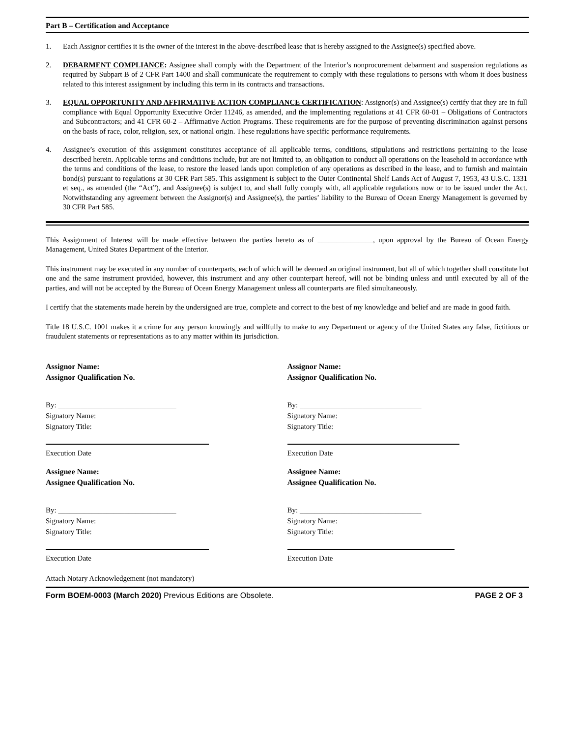Part B – Certification and Acceptance
1. Each Assignor certifies it is the owner of the interest in the above-described lease that is hereby assigned to the Assignee(s) specified above.
2. DEBARMENT COMPLIANCE: Assignee shall comply with the Department of the Interior’s nonprocurement debarment and suspension regulations as required by Subpart B of 2 CFR Part 1400 and shall communicate the requirement to comply with these regulations to persons with whom it does business related to this interest assignment by including this term in its contracts and transactions.
3. EQUAL OPPORTUNITY AND AFFIRMATIVE ACTION COMPLIANCE CERTIFICATION: Assignor(s) and Assignee(s) certify that they are in full compliance with Equal Opportunity Executive Order 11246, as amended, and the implementing regulations at 41 CFR 60-01 – Obligations of Contractors and Subcontractors; and 41 CFR 60-2 – Affirmative Action Programs. These requirements are for the purpose of preventing discrimination against persons on the basis of race, color, religion, sex, or national origin. These regulations have specific performance requirements.
4. Assignee’s execution of this assignment constitutes acceptance of all applicable terms, conditions, stipulations and restrictions pertaining to the lease described herein. Applicable terms and conditions include, but are not limited to, an obligation to conduct all operations on the leasehold in accordance with the terms and conditions of the lease, to restore the leased lands upon completion of any operations as described in the lease, and to furnish and maintain bond(s) pursuant to regulations at 30 CFR Part 585. This assignment is subject to the Outer Continental Shelf Lands Act of August 7, 1953, 43 U.S.C. 1331 et seq., as amended (the “Act”), and Assignee(s) is subject to, and shall fully comply with, all applicable regulations now or to be issued under the Act. Notwithstanding any agreement between the Assignor(s) and Assignee(s), the parties’ liability to the Bureau of Ocean Energy Management is governed by 30 CFR Part 585.
This Assignment of Interest will be made effective between the parties hereto as of _______________, upon approval by the Bureau of Ocean Energy Management, United States Department of the Interior.
This instrument may be executed in any number of counterparts, each of which will be deemed an original instrument, but all of which together shall constitute but one and the same instrument provided, however, this instrument and any other counterpart hereof, will not be binding unless and until executed by all of the parties, and will not be accepted by the Bureau of Ocean Energy Management unless all counterparts are filed simultaneously.
I certify that the statements made herein by the undersigned are true, complete and correct to the best of my knowledge and belief and are made in good faith.
Title 18 U.S.C. 1001 makes it a crime for any person knowingly and willfully to make to any Department or agency of the United States any false, fictitious or fraudulent statements or representations as to any matter within its jurisdiction.
Assignor Name:
Assignor Qualification No.
By: ________________________________
Signatory Name:
Signatory Title:
Execution Date
Assignee Name:
Assignee Qualification No.
By: ________________________________
Signatory Name:
Signatory Title:
Execution Date
Assignor Name:
Assignor Qualification No.
By: _________________________________
Signatory Name:
Signatory Title:
Execution Date
Assignee Name:
Assignee Qualification No.
By: _________________________________
Signatory Name:
Signatory Title:
Execution Date
Attach Notary Acknowledgement (not mandatory)
Form BOEM-0003 (March 2020) Previous Editions are Obsolete. PAGE 2 OF 3